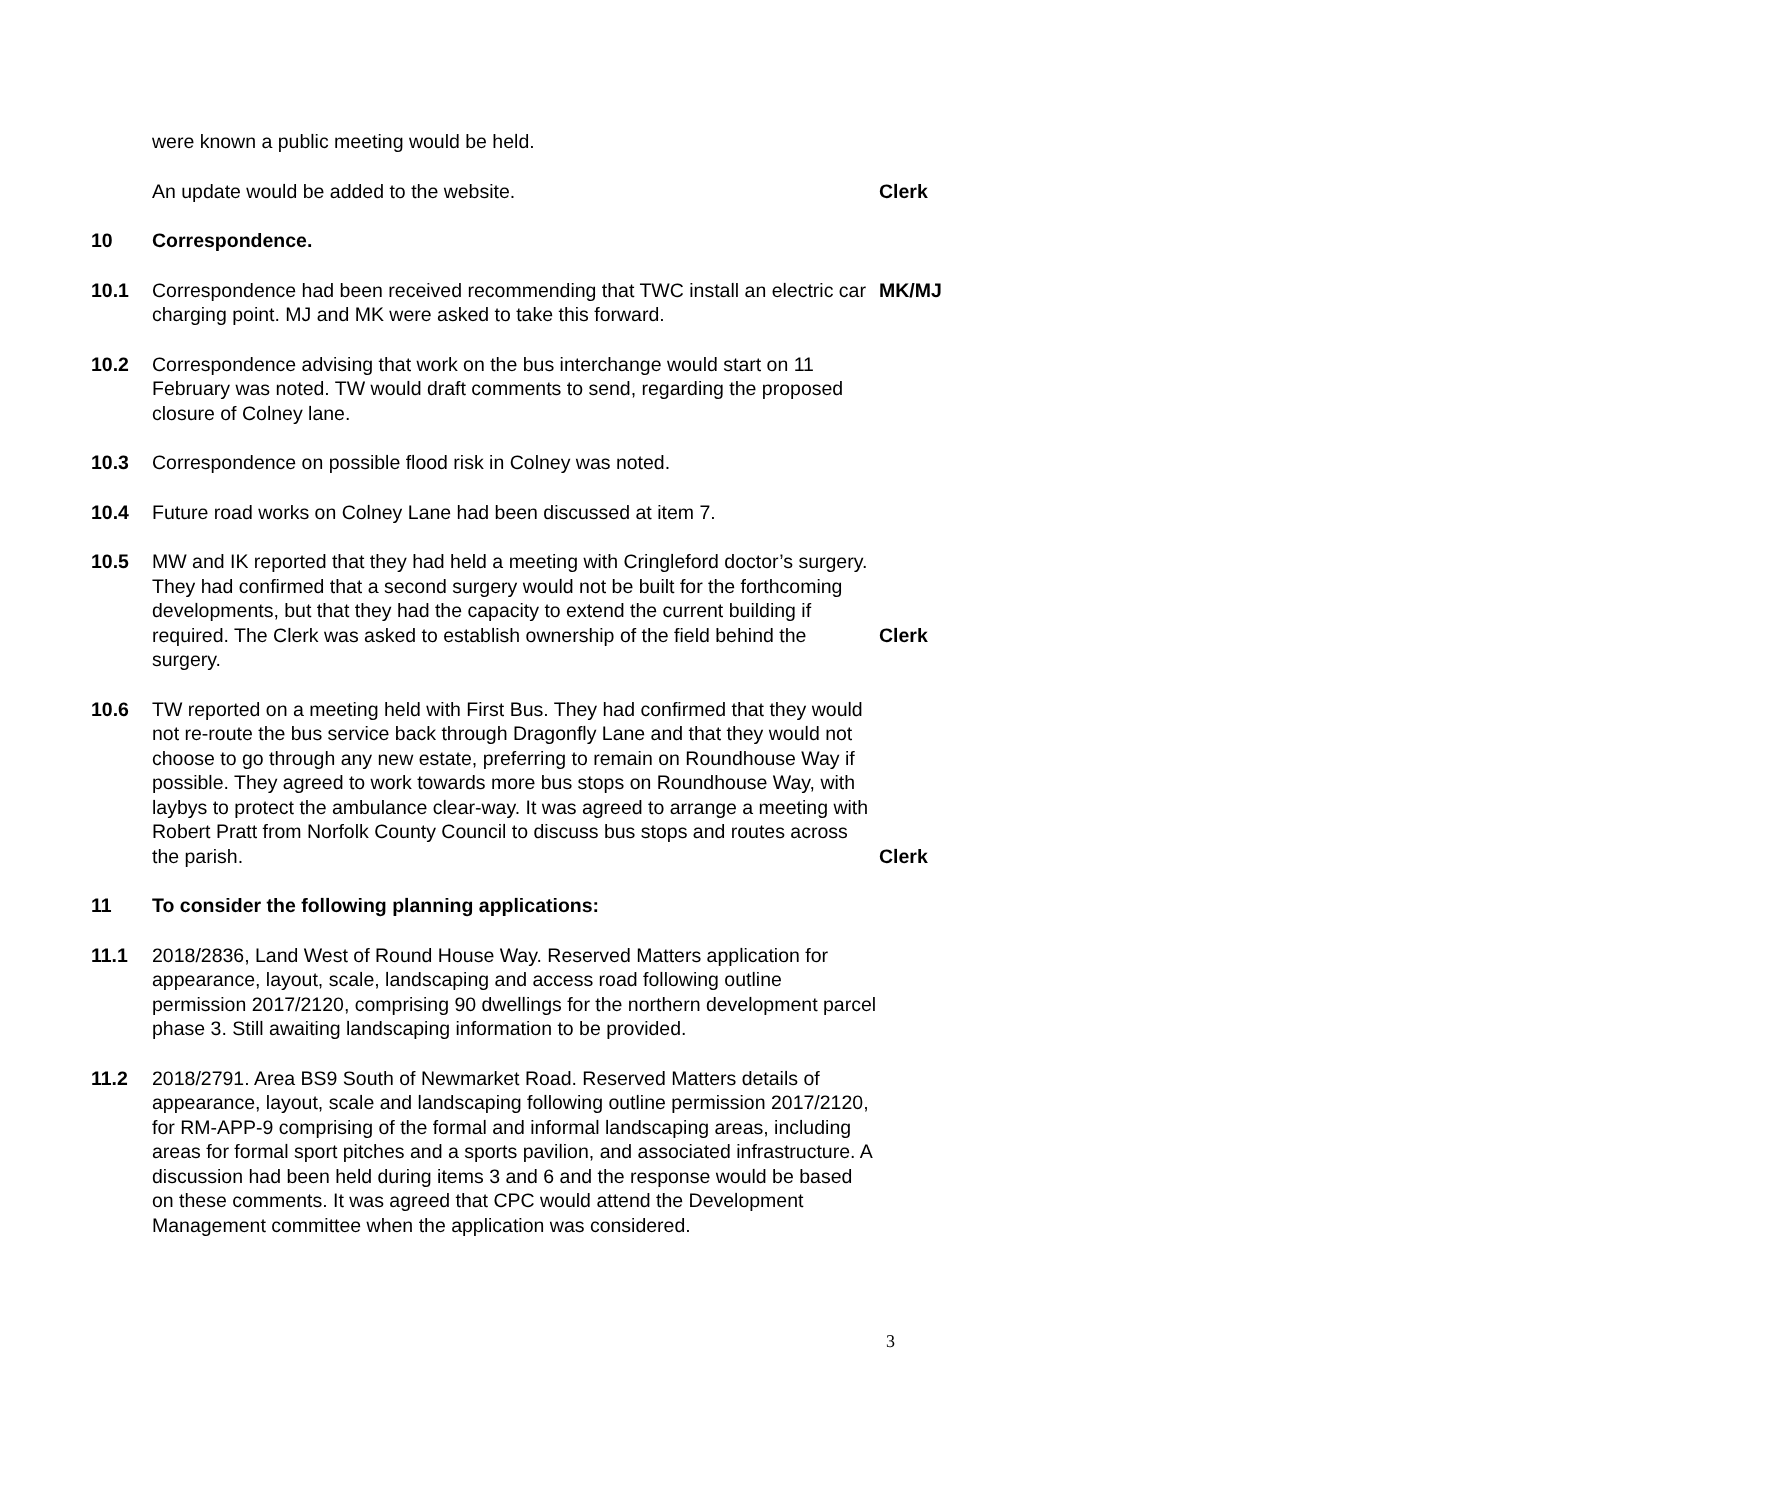were known a public meeting would be held.
An update would be added to the website. Clerk
10 Correspondence.
10.1 Correspondence had been received recommending that TWC install an electric car charging point. MJ and MK were asked to take this forward.
MK/MJ
10.2 Correspondence advising that work on the bus interchange would start on 11 February was noted. TW would draft comments to send, regarding the proposed closure of Colney lane.
10.3 Correspondence on possible flood risk in Colney was noted.
10.4 Future road works on Colney Lane had been discussed at item 7.
10.5 MW and IK reported that they had held a meeting with Cringleford doctor’s surgery. They had confirmed that a second surgery would not be built for the forthcoming developments, but that they had the capacity to extend the current building if required. The Clerk was asked to establish ownership of the field behind the surgery.
Clerk
10.6 TW reported on a meeting held with First Bus. They had confirmed that they would not re-route the bus service back through Dragonfly Lane and that they would not choose to go through any new estate, preferring to remain on Roundhouse Way if possible. They agreed to work towards more bus stops on Roundhouse Way, with laybys to protect the ambulance clear-way. It was agreed to arrange a meeting with Robert Pratt from Norfolk County Council to discuss bus stops and routes across the parish.
Clerk
11 To consider the following planning applications:
11.1 2018/2836, Land West of Round House Way. Reserved Matters application for appearance, layout, scale, landscaping and access road following outline permission 2017/2120, comprising 90 dwellings for the northern development parcel phase 3. Still awaiting landscaping information to be provided.
11.2 2018/2791. Area BS9 South of Newmarket Road. Reserved Matters details of appearance, layout, scale and landscaping following outline permission 2017/2120, for RM-APP-9 comprising of the formal and informal landscaping areas, including areas for formal sport pitches and a sports pavilion, and associated infrastructure. A discussion had been held during items 3 and 6 and the response would be based on these comments. It was agreed that CPC would attend the Development Management committee when the application was considered.
3